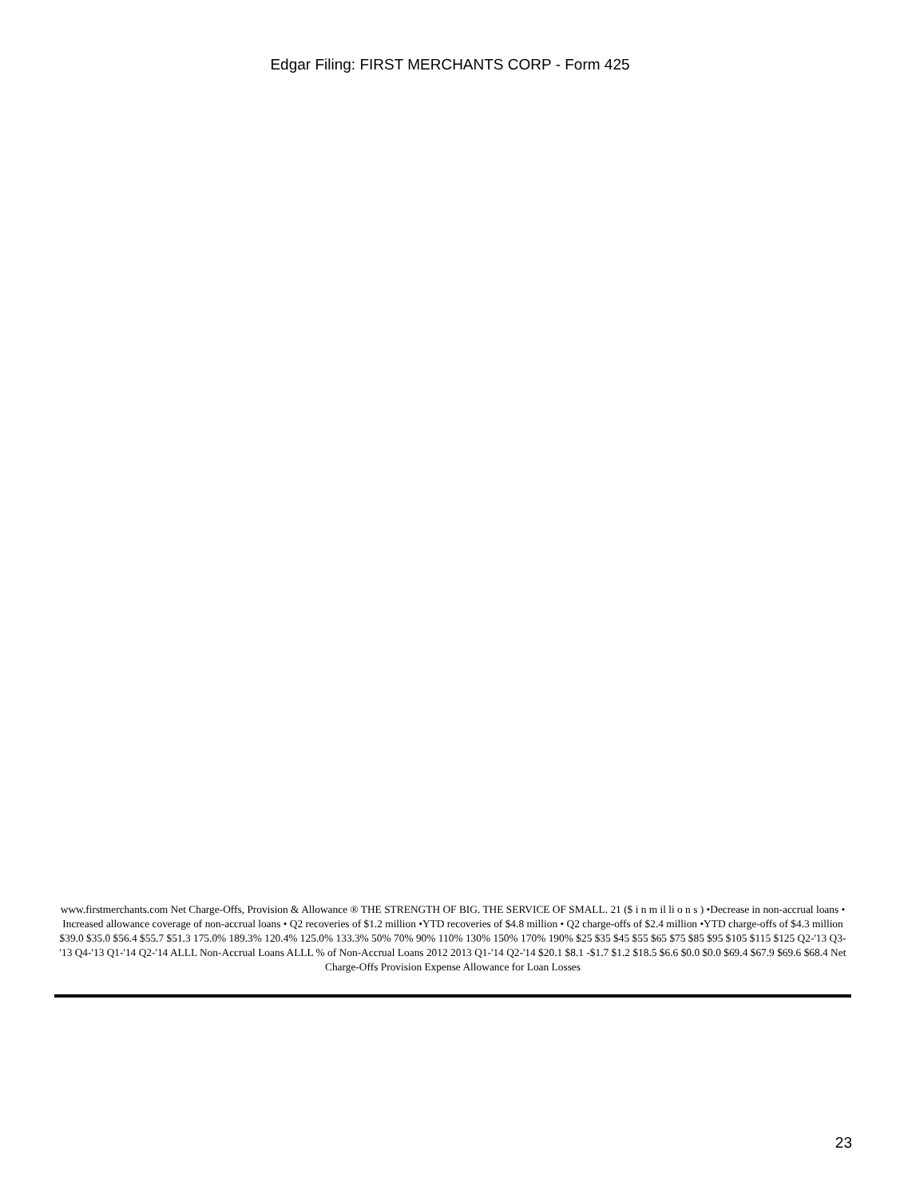Edgar Filing: FIRST MERCHANTS CORP - Form 425
www.firstmerchants.com Net Charge-Offs, Provision & Allowance ® THE STRENGTH OF BIG. THE SERVICE OF SMALL. 21 ($ i n m il li o n s ) •Decrease in non-accrual loans • Increased allowance coverage of non-accrual loans • Q2 recoveries of $1.2 million •YTD recoveries of $4.8 million • Q2 charge-offs of $2.4 million •YTD charge-offs of $4.3 million $39.0 $35.0 $56.4 $55.7 $51.3 175.0% 189.3% 120.4% 125.0% 133.3% 50% 70% 90% 110% 130% 150% 170% 190% $25 $35 $45 $55 $65 $75 $85 $95 $105 $115 $125 Q2-'13 Q3-'13 Q4-'13 Q1-'14 Q2-'14 ALLL Non-Accrual Loans ALLL % of Non-Accrual Loans 2012 2013 Q1-'14 Q2-'14 $20.1 $8.1 -$1.7 $1.2 $18.5 $6.6 $0.0 $0.0 $69.4 $67.9 $69.6 $68.4 Net Charge-Offs Provision Expense Allowance for Loan Losses
23